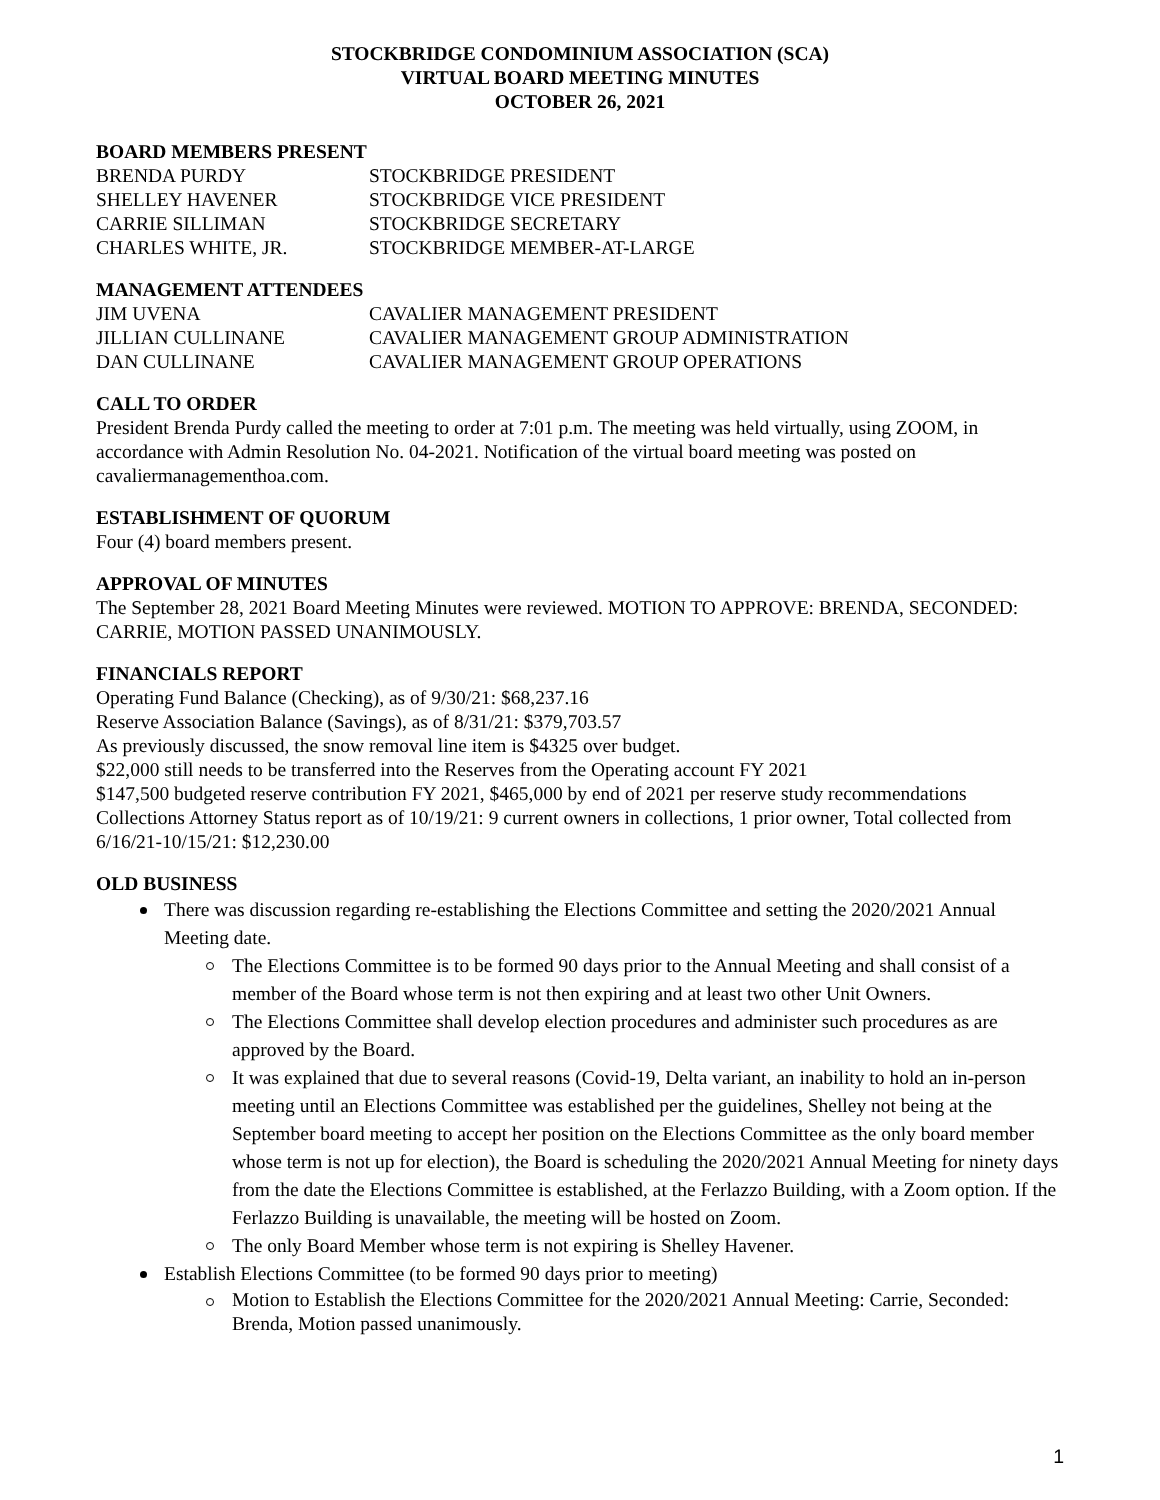STOCKBRIDGE CONDOMINIUM ASSOCIATION (SCA)
VIRTUAL BOARD MEETING MINUTES
OCTOBER 26, 2021
BOARD MEMBERS PRESENT
BRENDA PURDY STOCKBRIDGE PRESIDENT SHELLEY HAVENER STOCKBRIDGE VICE PRESIDENT CARRIE SILLIMAN STOCKBRIDGE SECRETARY CHARLES WHITE, JR. STOCKBRIDGE MEMBER-AT-LARGE
MANAGEMENT ATTENDEES
JIM UVENA CAVALIER MANAGEMENT PRESIDENT JILLIAN CULLINANE CAVALIER MANAGEMENT GROUP ADMINISTRATION DAN CULLINANE CAVALIER MANAGEMENT GROUP OPERATIONS
CALL TO ORDER
President Brenda Purdy called the meeting to order at 7:01 p.m. The meeting was held virtually, using ZOOM, in accordance with Admin Resolution No. 04-2021. Notification of the virtual board meeting was posted on cavaliermanagementhoa.com.
ESTABLISHMENT OF QUORUM
Four (4) board members present.
APPROVAL OF MINUTES
The September 28, 2021 Board Meeting Minutes were reviewed. MOTION TO APPROVE: BRENDA, SECONDED: CARRIE, MOTION PASSED UNANIMOUSLY.
FINANCIALS REPORT
Operating Fund Balance (Checking), as of 9/30/21: $68,237.16
Reserve Association Balance (Savings), as of 8/31/21: $379,703.57
As previously discussed, the snow removal line item is $4325 over budget.
$22,000 still needs to be transferred into the Reserves from the Operating account FY 2021
$147,500 budgeted reserve contribution FY 2021, $465,000 by end of 2021 per reserve study recommendations
Collections Attorney Status report as of 10/19/21: 9 current owners in collections, 1 prior owner, Total collected from 6/16/21-10/15/21: $12,230.00
OLD BUSINESS
There was discussion regarding re-establishing the Elections Committee and setting the 2020/2021 Annual Meeting date.
The Elections Committee is to be formed 90 days prior to the Annual Meeting and shall consist of a member of the Board whose term is not then expiring and at least two other Unit Owners.
The Elections Committee shall develop election procedures and administer such procedures as are approved by the Board.
It was explained that due to several reasons (Covid-19, Delta variant, an inability to hold an in-person meeting until an Elections Committee was established per the guidelines, Shelley not being at the September board meeting to accept her position on the Elections Committee as the only board member whose term is not up for election), the Board is scheduling the 2020/2021 Annual Meeting for ninety days from the date the Elections Committee is established, at the Ferlazzo Building, with a Zoom option. If the Ferlazzo Building is unavailable, the meeting will be hosted on Zoom.
The only Board Member whose term is not expiring is Shelley Havener.
Establish Elections Committee (to be formed 90 days prior to meeting)
Motion to Establish the Elections Committee for the 2020/2021 Annual Meeting: Carrie, Seconded: Brenda, Motion passed unanimously.
1